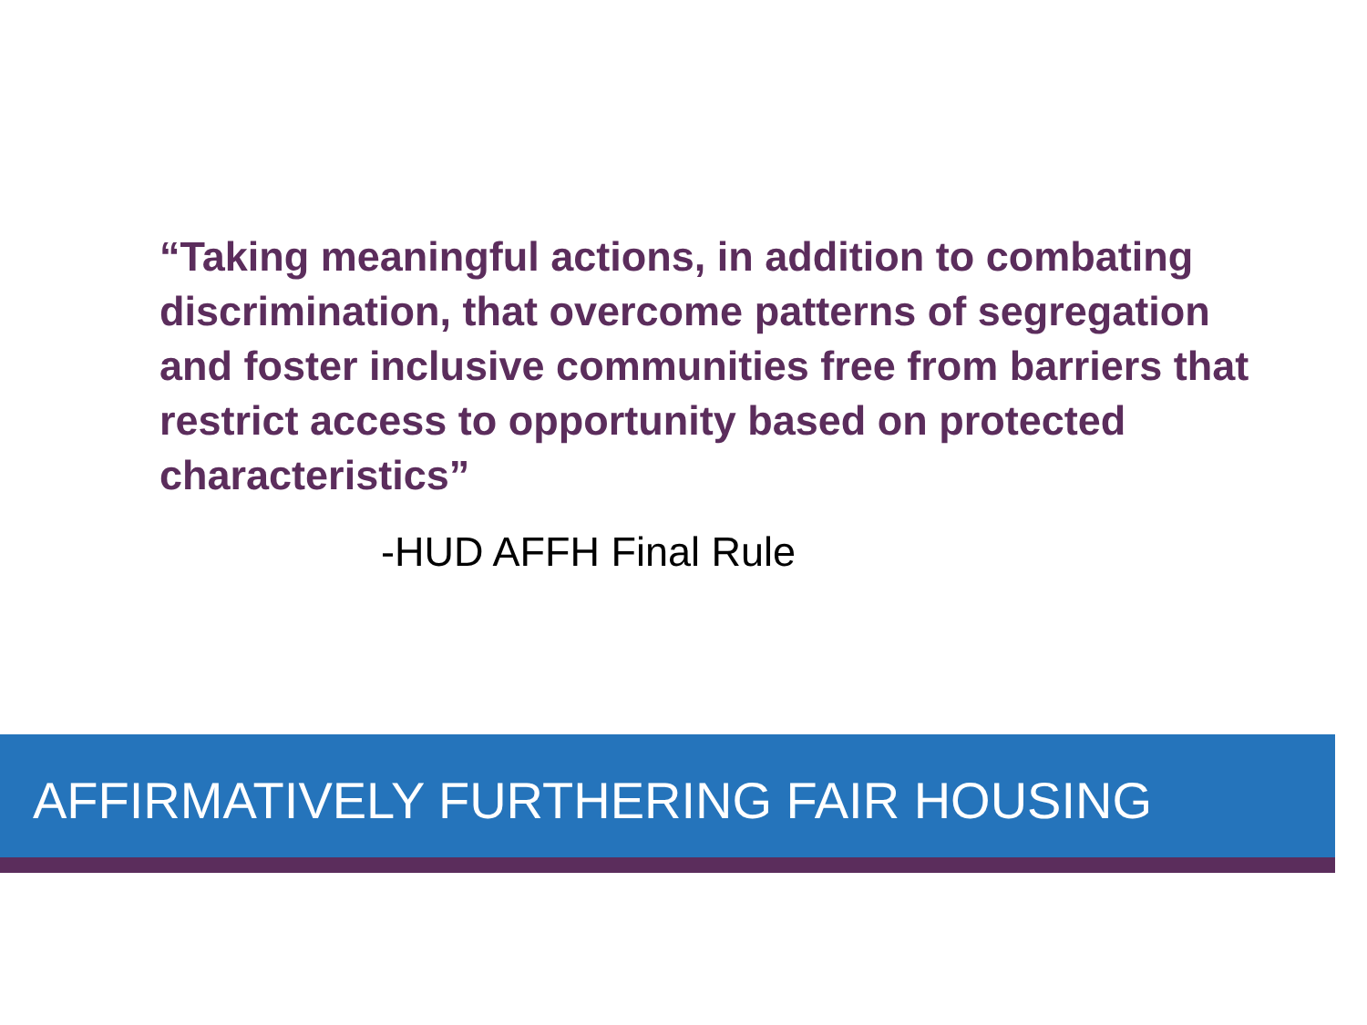“Taking meaningful actions, in addition to combating discrimination, that overcome patterns of segregation and foster inclusive communities free from barriers that restrict access to opportunity based on protected characteristics”
-HUD AFFH Final Rule
AFFIRMATIVELY FURTHERING FAIR HOUSING